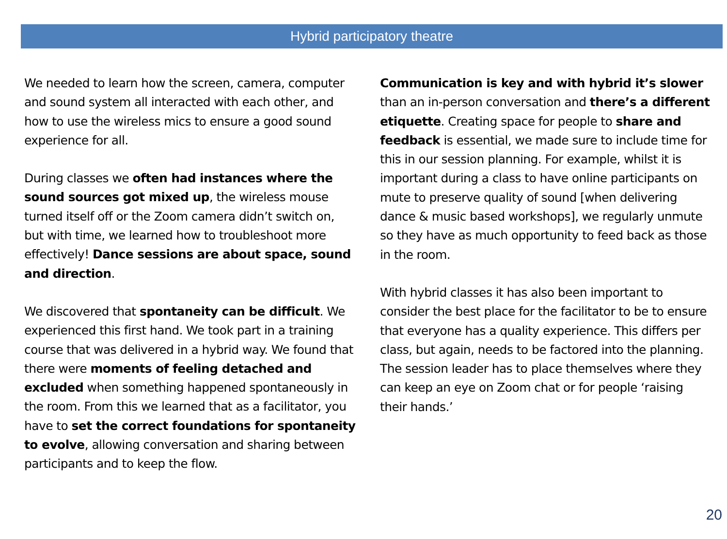Hybrid participatory theatre
We needed to learn how the screen, camera, computer and sound system all interacted with each other, and how to use the wireless mics to ensure a good sound experience for all.
During classes we often had instances where the sound sources got mixed up, the wireless mouse turned itself off or the Zoom camera didn’t switch on, but with time, we learned how to troubleshoot more effectively! Dance sessions are about space, sound and direction.
We discovered that spontaneity can be difficult. We experienced this first hand. We took part in a training course that was delivered in a hybrid way. We found that there were moments of feeling detached and excluded when something happened spontaneously in the room. From this we learned that as a facilitator, you have to set the correct foundations for spontaneity to evolve, allowing conversation and sharing between participants and to keep the flow.
Communication is key and with hybrid it’s slower than an in-person conversation and there’s a different etiquette. Creating space for people to share and feedback is essential, we made sure to include time for this in our session planning. For example, whilst it is important during a class to have online participants on mute to preserve quality of sound [when delivering dance & music based workshops], we regularly unmute so they have as much opportunity to feed back as those in the room.
With hybrid classes it has also been important to consider the best place for the facilitator to be to ensure that everyone has a quality experience. This differs per class, but again, needs to be factored into the planning. The session leader has to place themselves where they can keep an eye on Zoom chat or for people ‘raising their hands.’
20